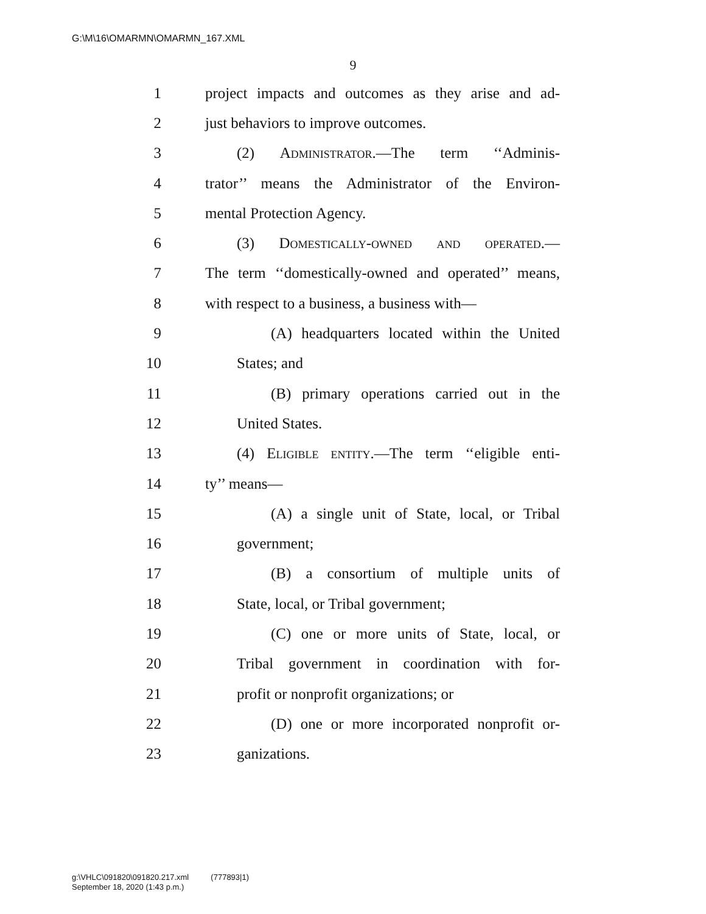G:\M\16\OMARMN\OMARMN_167.XML
9
1 project impacts and outcomes as they arise and ad-
2 just behaviors to improve outcomes.
3 (2) Administrator.—The term ‘‘Adminis-
4 trator’’ means the Administrator of the Environ-
5 mental Protection Agency.
6 (3) Domestically-owned and operated.—
7 The term ‘‘domestically-owned and operated’’ means,
8 with respect to a business, a business with—
9 (A) headquarters located within the United
10 States; and
11 (B) primary operations carried out in the
12 United States.
13 (4) Eligible entity.—The term ‘‘eligible enti-
14 ty’’ means—
15 (A) a single unit of State, local, or Tribal
16 government;
17 (B) a consortium of multiple units of
18 State, local, or Tribal government;
19 (C) one or more units of State, local, or
20 Tribal government in coordination with for-
21 profit or nonprofit organizations; or
22 (D) one or more incorporated nonprofit or-
23 ganizations.
g:\VHLC\091820\091820.217.xml (777893|1)
September 18, 2020 (1:43 p.m.)